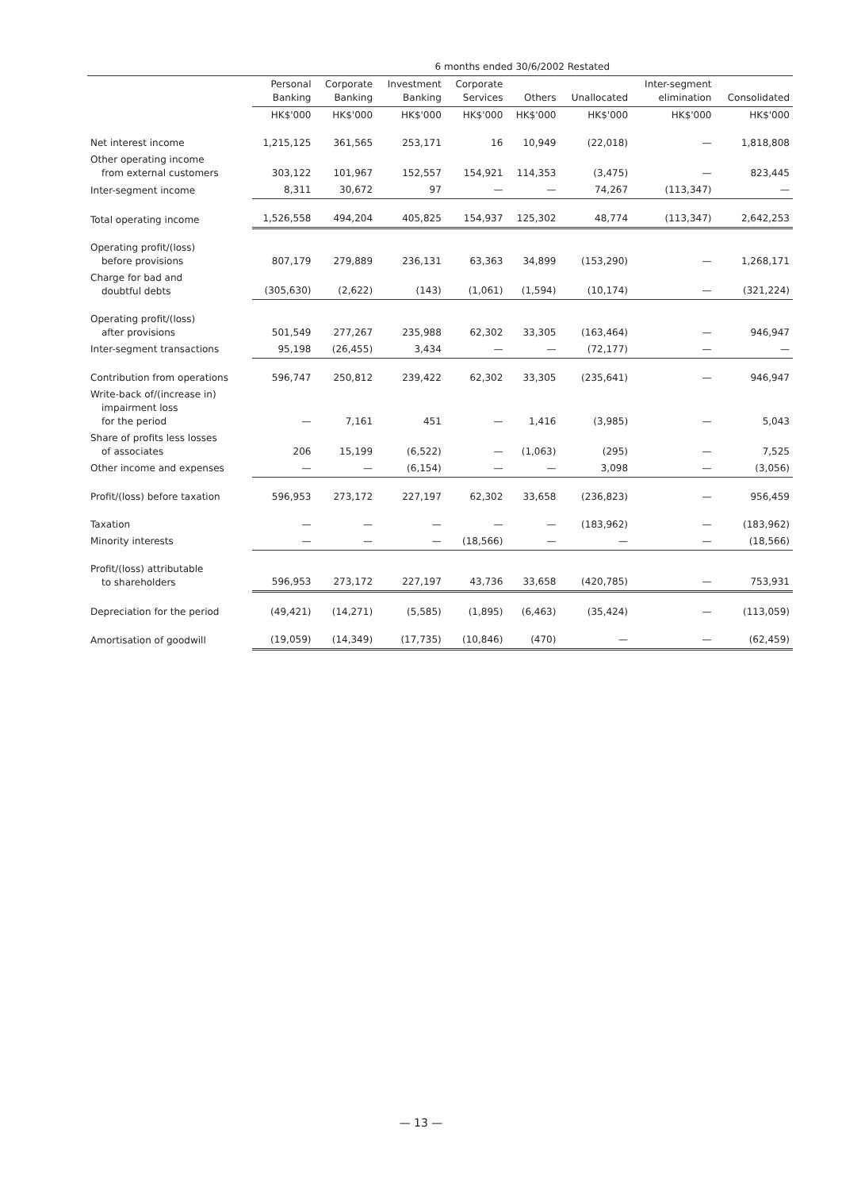| | 6 months ended 30/6/2002 Restated | | | | | | | |
| --- | --- | --- | --- | --- | --- | --- | --- | --- |
| | Personal Banking | Corporate Banking | Investment Banking | Corporate Services | Others | Unallocated | Inter-segment elimination | Consolidated |
| | HK$'000 | HK$'000 | HK$'000 | HK$'000 | HK$'000 | HK$'000 | HK$'000 | HK$'000 |
| Net interest income | 1,215,125 | 361,565 | 253,171 | 16 | 10,949 | (22,018) | — | 1,818,808 |
| Other operating income from external customers | 303,122 | 101,967 | 152,557 | 154,921 | 114,353 | (3,475) | — | 823,445 |
| Inter-segment income | 8,311 | 30,672 | 97 | — | — | 74,267 | (113,347) | — |
| Total operating income | 1,526,558 | 494,204 | 405,825 | 154,937 | 125,302 | 48,774 | (113,347) | 2,642,253 |
| Operating profit/(loss) before provisions | 807,179 | 279,889 | 236,131 | 63,363 | 34,899 | (153,290) | — | 1,268,171 |
| Charge for bad and doubtful debts | (305,630) | (2,622) | (143) | (1,061) | (1,594) | (10,174) | — | (321,224) |
| Operating profit/(loss) after provisions | 501,549 | 277,267 | 235,988 | 62,302 | 33,305 | (163,464) | — | 946,947 |
| Inter-segment transactions | 95,198 | (26,455) | 3,434 | — | — | (72,177) | — | — |
| Contribution from operations | 596,747 | 250,812 | 239,422 | 62,302 | 33,305 | (235,641) | — | 946,947 |
| Write-back of/(increase in) impairment loss for the period | — | 7,161 | 451 | — | 1,416 | (3,985) | — | 5,043 |
| Share of profits less losses of associates | 206 | 15,199 | (6,522) | — | (1,063) | (295) | — | 7,525 |
| Other income and expenses | — | — | (6,154) | — | — | 3,098 | — | (3,056) |
| Profit/(loss) before taxation | 596,953 | 273,172 | 227,197 | 62,302 | 33,658 | (236,823) | — | 956,459 |
| Taxation | — | — | — | — | — | (183,962) | — | (183,962) |
| Minority interests | — | — | — | (18,566) | — | — | — | (18,566) |
| Profit/(loss) attributable to shareholders | 596,953 | 273,172 | 227,197 | 43,736 | 33,658 | (420,785) | — | 753,931 |
| Depreciation for the period | (49,421) | (14,271) | (5,585) | (1,895) | (6,463) | (35,424) | — | (113,059) |
| Amortisation of goodwill | (19,059) | (14,349) | (17,735) | (10,846) | (470) | — | — | (62,459) |
— 13 —